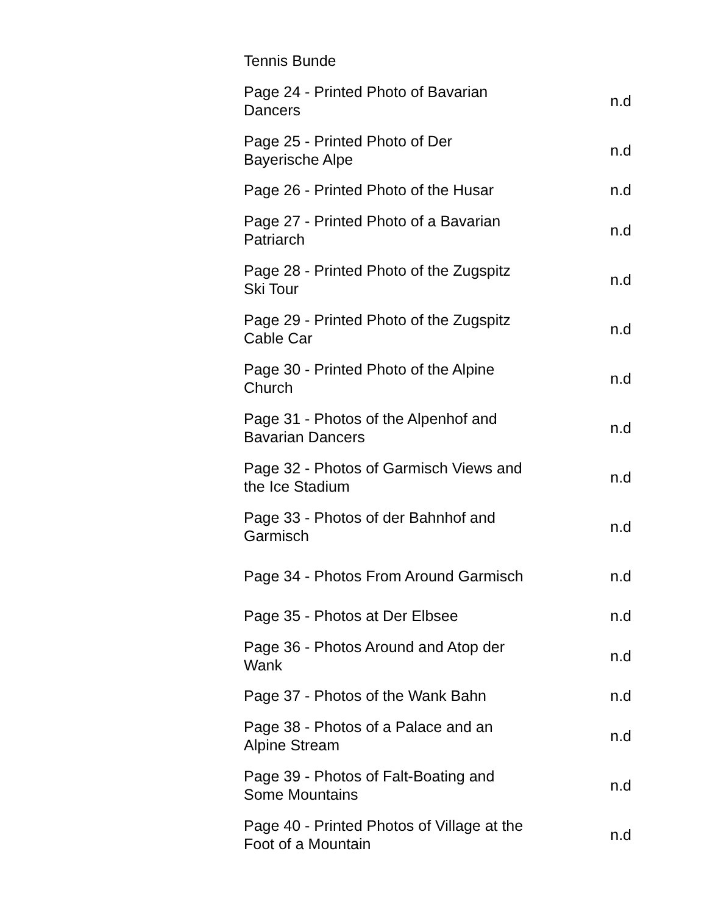| Tennis Bunde | |
| Page 24 - Printed Photo of Bavarian Dancers | n.d |
| Page 25 - Printed Photo of Der Bayerische Alpe | n.d |
| Page 26 - Printed Photo of the Husar | n.d |
| Page 27 - Printed Photo of a Bavarian Patriarch | n.d |
| Page 28 - Printed Photo of the Zugspitz Ski Tour | n.d |
| Page 29 - Printed Photo of the Zugspitz Cable Car | n.d |
| Page 30 - Printed Photo of the Alpine Church | n.d |
| Page 31 - Photos of the Alpenhof and Bavarian Dancers | n.d |
| Page 32 - Photos of Garmisch Views and the Ice Stadium | n.d |
| Page 33 - Photos of der Bahnhof and Garmisch | n.d |
| Page 34 - Photos From Around Garmisch | n.d |
| Page 35 - Photos at Der Elbsee | n.d |
| Page 36 - Photos Around and Atop der Wank | n.d |
| Page 37 - Photos of the Wank Bahn | n.d |
| Page 38 - Photos of a Palace and an Alpine Stream | n.d |
| Page 39 - Photos of Falt-Boating and Some Mountains | n.d |
| Page 40 - Printed Photos of Village at the Foot of a Mountain | n.d |